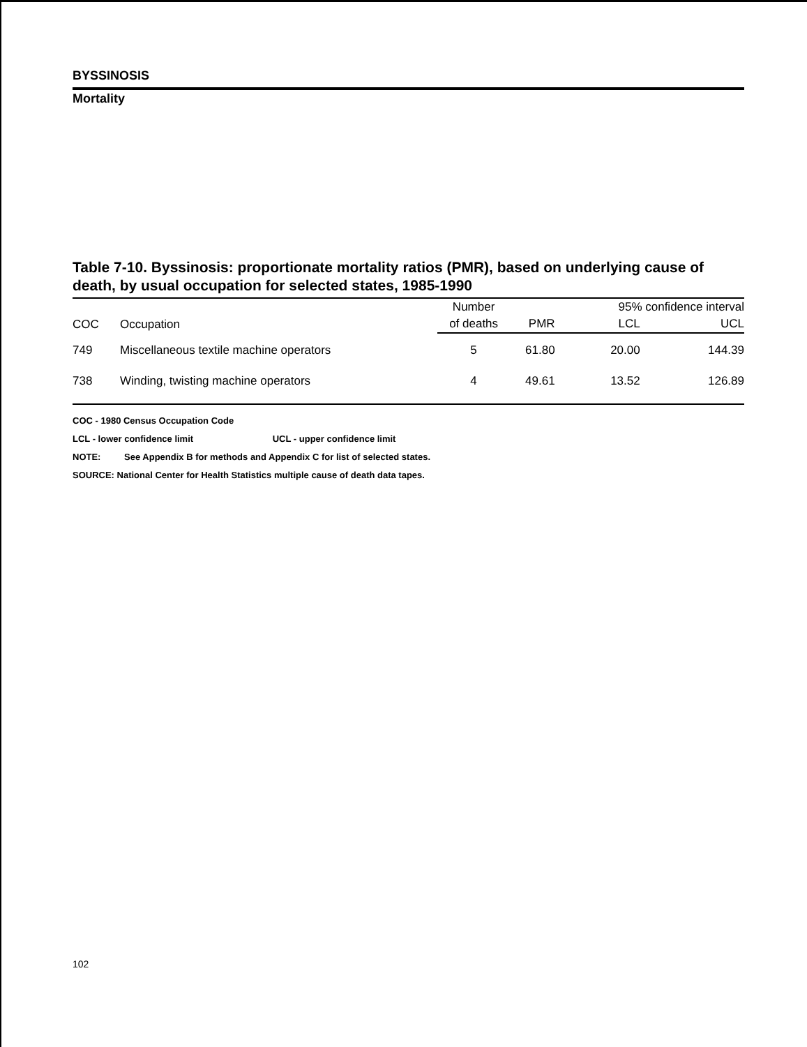BYSSINOSIS
Mortality
Table 7-10. Byssinosis: proportionate mortality ratios (PMR), based on underlying cause of death, by usual occupation for selected states, 1985-1990
| COC | Occupation | Number | | 95% confidence interval | |
| --- | --- | --- | --- | --- | --- |
| | | of deaths | PMR | LCL | UCL |
| 749 | Miscellaneous textile machine operators | 5 | 61.80 | 20.00 | 144.39 |
| 738 | Winding, twisting machine operators | 4 | 49.61 | 13.52 | 126.89 |
COC - 1980 Census Occupation Code
LCL - lower confidence limit UCL - upper confidence limit
NOTE: See Appendix B for methods and Appendix C for list of selected states.
SOURCE: National Center for Health Statistics multiple cause of death data tapes.
102